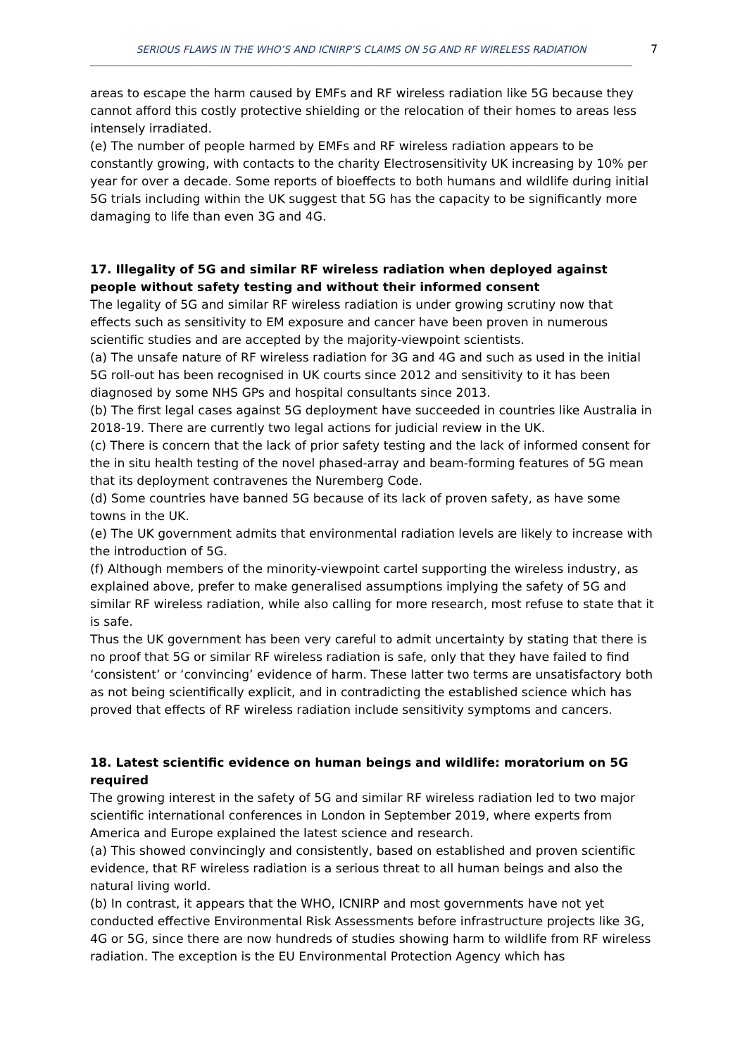SERIOUS FLAWS IN THE WHO’S AND ICNIRP’S CLAIMS ON 5G AND RF WIRELESS RADIATION 7
areas to escape the harm caused by EMFs and RF wireless radiation like 5G because they cannot afford this costly protective shielding or the relocation of their homes to areas less intensely irradiated.
(e) The number of people harmed by EMFs and RF wireless radiation appears to be constantly growing, with contacts to the charity Electrosensitivity UK increasing by 10% per year for over a decade. Some reports of bioeffects to both humans and wildlife during initial 5G trials including within the UK suggest that 5G has the capacity to be significantly more damaging to life than even 3G and 4G.
17. Illegality of 5G and similar RF wireless radiation when deployed against people without safety testing and without their informed consent
The legality of 5G and similar RF wireless radiation is under growing scrutiny now that effects such as sensitivity to EM exposure and cancer have been proven in numerous scientific studies and are accepted by the majority-viewpoint scientists.
(a) The unsafe nature of RF wireless radiation for 3G and 4G and such as used in the initial 5G roll-out has been recognised in UK courts since 2012 and sensitivity to it has been diagnosed by some NHS GPs and hospital consultants since 2013.
(b) The first legal cases against 5G deployment have succeeded in countries like Australia in 2018-19. There are currently two legal actions for judicial review in the UK.
(c) There is concern that the lack of prior safety testing and the lack of informed consent for the in situ health testing of the novel phased-array and beam-forming features of 5G mean that its deployment contravenes the Nuremberg Code.
(d) Some countries have banned 5G because of its lack of proven safety, as have some towns in the UK.
(e) The UK government admits that environmental radiation levels are likely to increase with the introduction of 5G.
(f) Although members of the minority-viewpoint cartel supporting the wireless industry, as explained above, prefer to make generalised assumptions implying the safety of 5G and similar RF wireless radiation, while also calling for more research, most refuse to state that it is safe.
Thus the UK government has been very careful to admit uncertainty by stating that there is no proof that 5G or similar RF wireless radiation is safe, only that they have failed to find ‘consistent’ or ‘convincing’ evidence of harm. These latter two terms are unsatisfactory both as not being scientifically explicit, and in contradicting the established science which has proved that effects of RF wireless radiation include sensitivity symptoms and cancers.
18. Latest scientific evidence on human beings and wildlife: moratorium on 5G required
The growing interest in the safety of 5G and similar RF wireless radiation led to two major scientific international conferences in London in September 2019, where experts from America and Europe explained the latest science and research.
(a) This showed convincingly and consistently, based on established and proven scientific evidence, that RF wireless radiation is a serious threat to all human beings and also the natural living world.
(b) In contrast, it appears that the WHO, ICNIRP and most governments have not yet conducted effective Environmental Risk Assessments before infrastructure projects like 3G, 4G or 5G, since there are now hundreds of studies showing harm to wildlife from RF wireless radiation. The exception is the EU Environmental Protection Agency which has